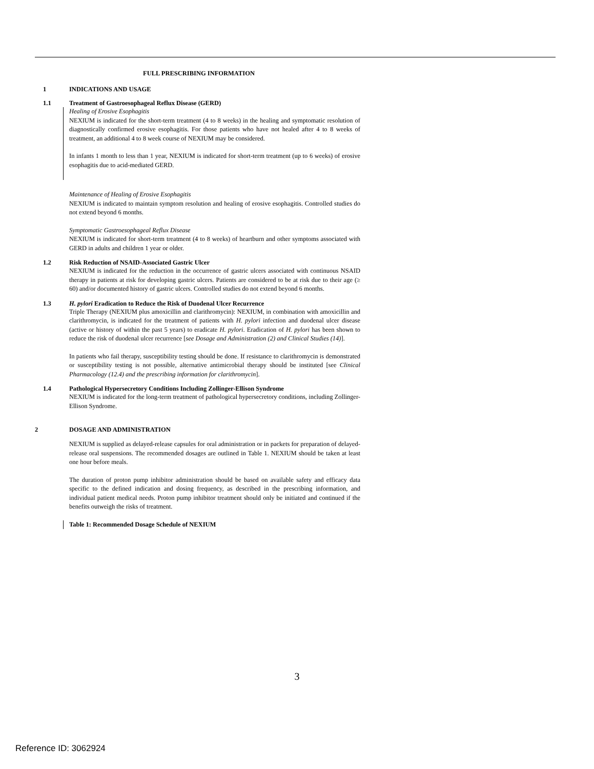FULL PRESCRIBING INFORMATION
1 INDICATIONS AND USAGE
1.1 Treatment of Gastroesophageal Reflux Disease (GERD)
Healing of Erosive Esophagitis
NEXIUM is indicated for the short-term treatment (4 to 8 weeks) in the healing and symptomatic resolution of diagnostically confirmed erosive esophagitis. For those patients who have not healed after 4 to 8 weeks of treatment, an additional 4 to 8 week course of NEXIUM may be considered.
In infants 1 month to less than 1 year, NEXIUM is indicated for short-term treatment (up to 6 weeks) of erosive esophagitis due to acid-mediated GERD.
Maintenance of Healing of Erosive Esophagitis
NEXIUM is indicated to maintain symptom resolution and healing of erosive esophagitis. Controlled studies do not extend beyond 6 months.
Symptomatic Gastroesophageal Reflux Disease
NEXIUM is indicated for short-term treatment (4 to 8 weeks) of heartburn and other symptoms associated with GERD in adults and children 1 year or older.
1.2 Risk Reduction of NSAID-Associated Gastric Ulcer
NEXIUM is indicated for the reduction in the occurrence of gastric ulcers associated with continuous NSAID therapy in patients at risk for developing gastric ulcers. Patients are considered to be at risk due to their age (≥ 60) and/or documented history of gastric ulcers. Controlled studies do not extend beyond 6 months.
1.3 H. pylori Eradication to Reduce the Risk of Duodenal Ulcer Recurrence
Triple Therapy (NEXIUM plus amoxicillin and clarithromycin): NEXIUM, in combination with amoxicillin and clarithromycin, is indicated for the treatment of patients with H. pylori infection and duodenal ulcer disease (active or history of within the past 5 years) to eradicate H. pylori. Eradication of H. pylori has been shown to reduce the risk of duodenal ulcer recurrence [see Dosage and Administration (2) and Clinical Studies (14)].
In patients who fail therapy, susceptibility testing should be done. If resistance to clarithromycin is demonstrated or susceptibility testing is not possible, alternative antimicrobial therapy should be instituted [see Clinical Pharmacology (12.4) and the prescribing information for clarithromycin].
1.4 Pathological Hypersecretory Conditions Including Zollinger-Ellison Syndrome
NEXIUM is indicated for the long-term treatment of pathological hypersecretory conditions, including Zollinger-Ellison Syndrome.
2 DOSAGE AND ADMINISTRATION
NEXIUM is supplied as delayed-release capsules for oral administration or in packets for preparation of delayed-release oral suspensions. The recommended dosages are outlined in Table 1. NEXIUM should be taken at least one hour before meals.
The duration of proton pump inhibitor administration should be based on available safety and efficacy data specific to the defined indication and dosing frequency, as described in the prescribing information, and individual patient medical needs. Proton pump inhibitor treatment should only be initiated and continued if the benefits outweigh the risks of treatment.
Table 1: Recommended Dosage Schedule of NEXIUM
3
Reference ID: 3062924